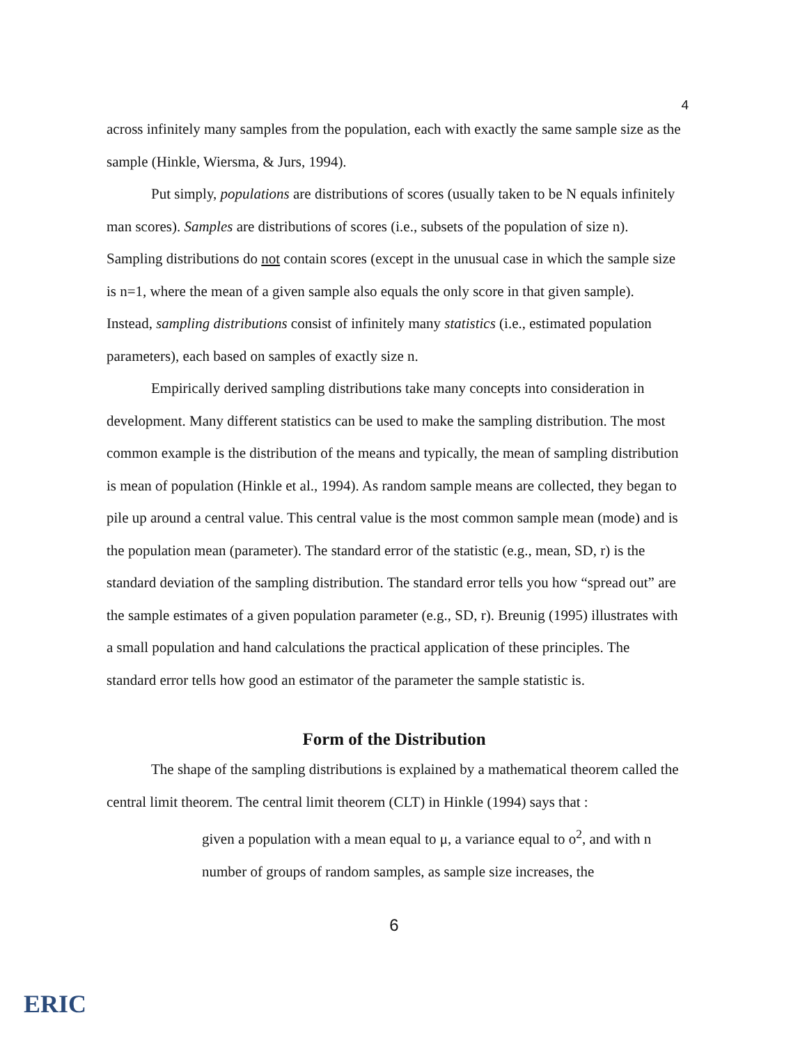4
across infinitely many samples from the population, each with exactly the same sample size as the sample (Hinkle, Wiersma, & Jurs, 1994).
Put simply, populations are distributions of scores (usually taken to be N equals infinitely man scores). Samples are distributions of scores (i.e., subsets of the population of size n). Sampling distributions do not contain scores (except in the unusual case in which the sample size is n=1, where the mean of a given sample also equals the only score in that given sample). Instead, sampling distributions consist of infinitely many statistics (i.e., estimated population parameters), each based on samples of exactly size n.
Empirically derived sampling distributions take many concepts into consideration in development. Many different statistics can be used to make the sampling distribution. The most common example is the distribution of the means and typically, the mean of sampling distribution is mean of population (Hinkle et al., 1994). As random sample means are collected, they began to pile up around a central value. This central value is the most common sample mean (mode) and is the population mean (parameter). The standard error of the statistic (e.g., mean, SD, r) is the standard deviation of the sampling distribution. The standard error tells you how “spread out” are the sample estimates of a given population parameter (e.g., SD, r). Breunig (1995) illustrates with a small population and hand calculations the practical application of these principles. The standard error tells how good an estimator of the parameter the sample statistic is.
Form of the Distribution
The shape of the sampling distributions is explained by a mathematical theorem called the central limit theorem. The central limit theorem (CLT) in Hinkle (1994) says that :
given a population with a mean equal to μ, a variance equal to o<sup>2</sup>, and with n number of groups of random samples, as sample size increases, the
6
ERIC